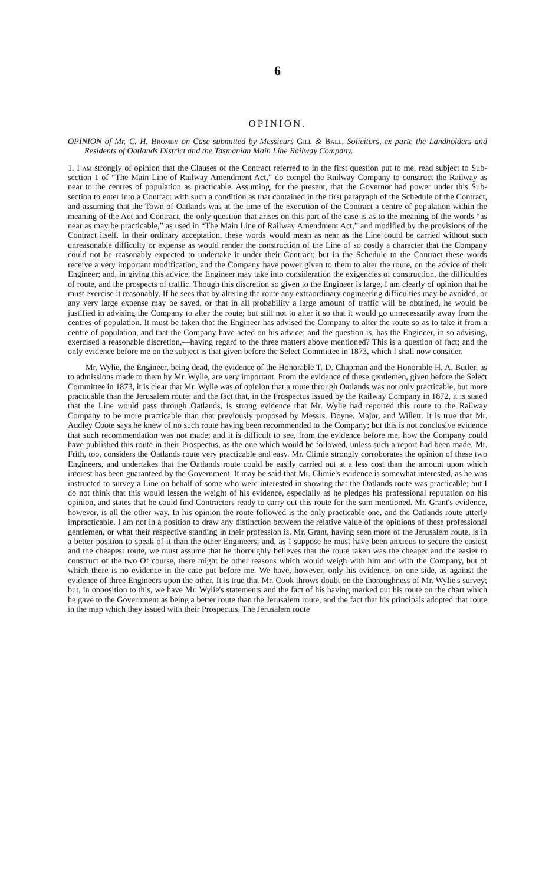6
OPINION.
OPINION of Mr. C. H. Bromby on Case submitted by Messieurs Gill & Ball, Solicitors, ex parte the Landholders and Residents of Oatlands District and the Tasmanian Main Line Railway Company.
1. I am strongly of opinion that the Clauses of the Contract referred to in the first question put to me, read subject to Sub-section 1 of “The Main Line of Railway Amendment Act,” do compel the Railway Company to construct the Railway as near to the centres of population as practicable. Assuming, for the present, that the Governor had power under this Sub-section to enter into a Contract with such a condition as that contained in the first paragraph of the Schedule of the Contract, and assuming that the Town of Oatlands was at the time of the execution of the Contract a centre of population within the meaning of the Act and Contract, the only question that arises on this part of the case is as to the meaning of the words “as near as may be practicable,” as used in “The Main Line of Railway Amendment Act,” and modified by the provisions of the Contract itself. In their ordinary acceptation, these words would mean as near as the Line could be carried without such unreasonable difficulty or expense as would render the construction of the Line of so costly a character that the Company could not be reasonably expected to undertake it under their Contract; but in the Schedule to the Contract these words receive a very important modification, and the Company have power given to them to alter the route, on the advice of their Engineer; and, in giving this advice, the Engineer may take into consideration the exigencies of construction, the difficulties of route, and the prospects of traffic. Though this discretion so given to the Engineer is large, I am clearly of opinion that he must exercise it reasonably. If he sees that by altering the route any extraordinary engineering difficulties may be avoided, or any very large expense may be saved, or that in all probability a large amount of traffic will be obtained, he would be justified in advising the Company to alter the route; but still not to alter it so that it would go unnecessarily away from the centres of population. It must be taken that the Engineer has advised the Company to alter the route so as to take it from a centre of population, and that the Company have acted on his advice; and the question is, has the Engineer, in so advising, exercised a reasonable discretion,—having regard to the three matters above mentioned? This is a question of fact; and the only evidence before me on the subject is that given before the Select Committee in 1873, which I shall now consider.
Mr. Wylie, the Engineer, being dead, the evidence of the Honorable T. D. Chapman and the Honorable H. A. Butler, as to admissions made to them by Mr. Wylie, are very important. From the evidence of these gentlemen, given before the Select Committee in 1873, it is clear that Mr. Wylie was of opinion that a route through Oatlands was not only practicable, but more practicable than the Jerusalem route; and the fact that, in the Prospectus issued by the Railway Company in 1872, it is stated that the Line would pass through Oatlands, is strong evidence that Mr. Wylie had reported this route to the Railway Company to be more practicable than that previously proposed by Messrs. Doyne, Major, and Willett. It is true that Mr. Audley Coote says he knew of no such route having been recommended to the Company; but this is not conclusive evidence that such recommendation was not made; and it is difficult to see, from the evidence before me, how the Company could have published this route in their Prospectus, as the one which would be followed, unless such a report had been made. Mr. Frith, too, considers the Oatlands route very practicable and easy. Mr. Climie strongly corroborates the opinion of these two Engineers, and undertakes that the Oatlands route could be easily carried out at a less cost than the amount upon which interest has been guaranteed by the Government. It may be said that Mr. Climie's evidence is somewhat interested, as he was instructed to survey a Line on behalf of some who were interested in showing that the Oatlands route was practicable; but I do not think that this would lessen the weight of his evidence, especially as he pledges his professional reputation on his opinion, and states that he could find Contractors ready to carry out this route for the sum mentioned. Mr. Grant's evidence, however, is all the other way. In his opinion the route followed is the only practicable one, and the Oatlands route utterly impracticable. I am not in a position to draw any distinction between the relative value of the opinions of these professional gentlemen, or what their respective standing in their profession is. Mr. Grant, having seen more of the Jerusalem route, is in a better position to speak of it than the other Engineers; and, as I suppose he must have been anxious to secure the easiest and the cheapest route, we must assume that he thoroughly believes that the route taken was the cheaper and the easier to construct of the two Of course, there might be other reasons which would weigh with him and with the Company, but of which there is no evidence in the case put before me. We have, however, only his evidence, on one side, as against the evidence of three Engineers upon the other. It is true that Mr. Cook throws doubt on the thoroughness of Mr. Wylie's survey; but, in opposition to this, we have Mr. Wylie's statements and the fact of his having marked out his route on the chart which he gave to the Government as being a better route than the Jerusalem route, and the fact that his principals adopted that route in the map which they issued with their Prospectus. The Jerusalem route